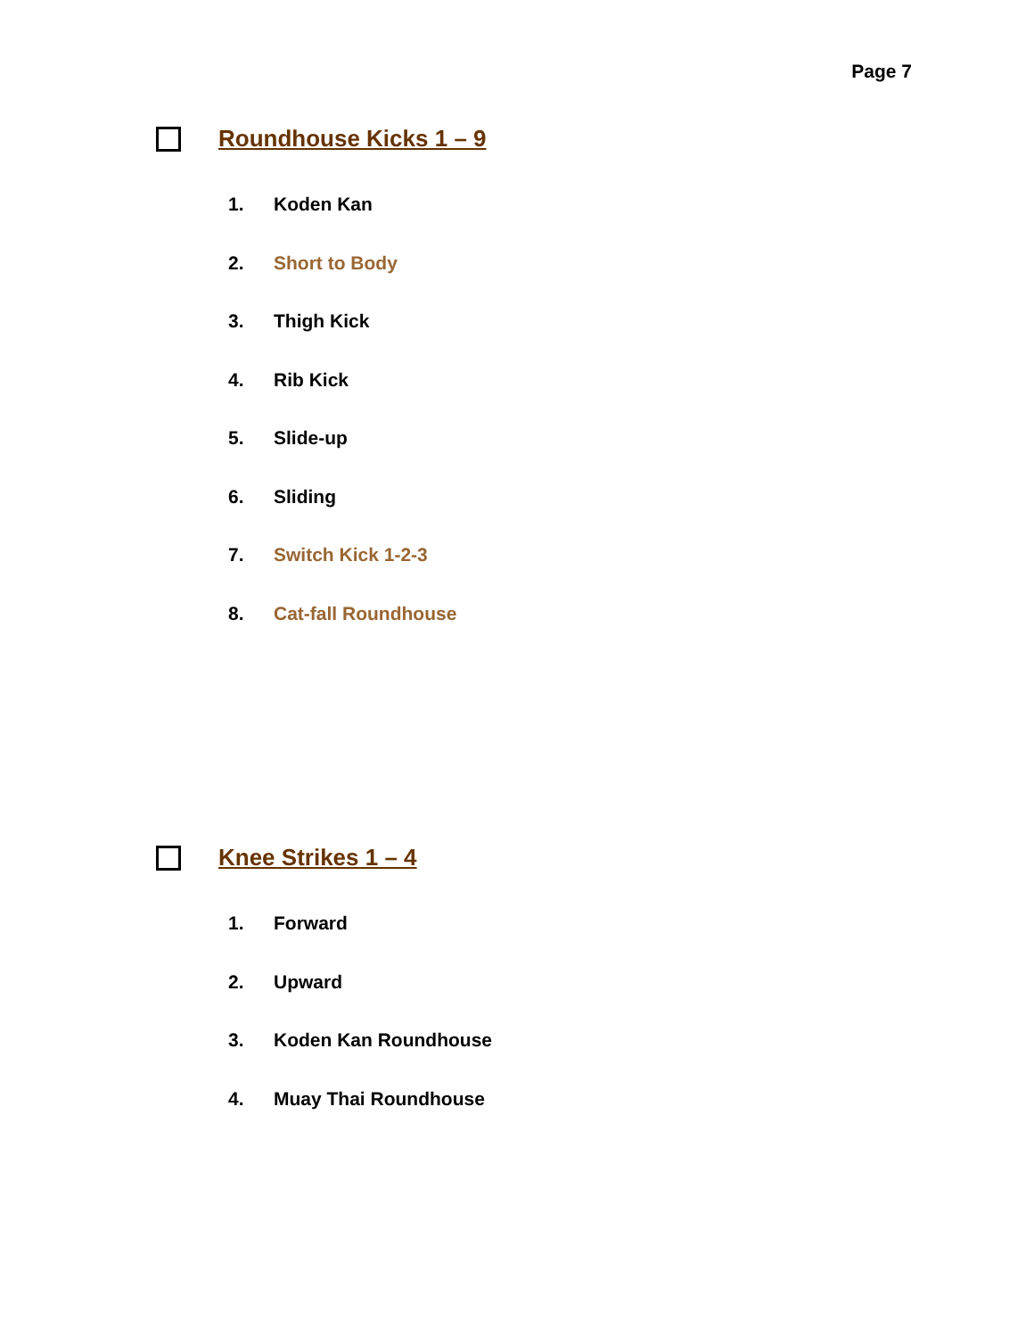Page 7
Roundhouse Kicks 1 – 9
1. Koden Kan
2. Short to Body
3. Thigh Kick
4. Rib Kick
5. Slide-up
6. Sliding
7. Switch Kick 1-2-3
8. Cat-fall Roundhouse
Knee Strikes 1 – 4
1. Forward
2. Upward
3. Koden Kan Roundhouse
4. Muay Thai Roundhouse